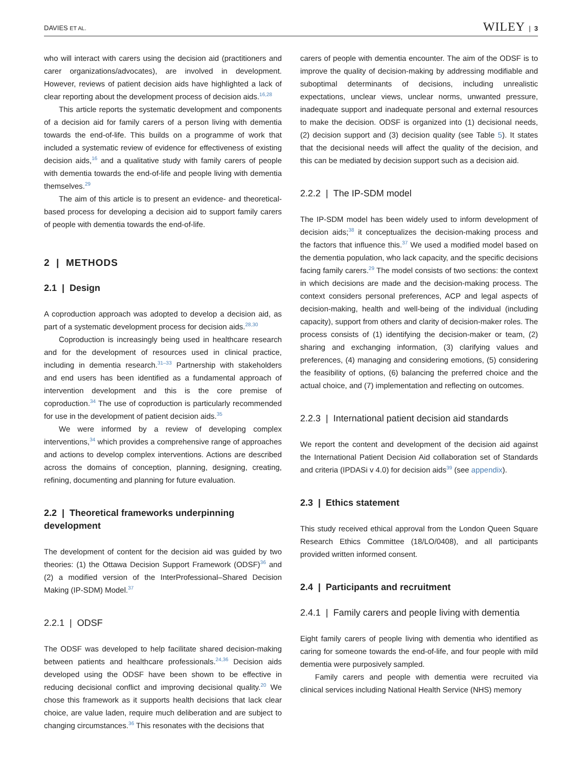DAVIES ET AL. WILEY | 3
who will interact with carers using the decision aid (practitioners and carer organizations/advocates), are involved in development. However, reviews of patient decision aids have highlighted a lack of clear reporting about the development process of decision aids.<sup>16,28</sup>
This article reports the systematic development and components of a decision aid for family carers of a person living with dementia towards the end-of-life. This builds on a programme of work that included a systematic review of evidence for effectiveness of existing decision aids,<sup>16</sup> and a qualitative study with family carers of people with dementia towards the end-of-life and people living with dementia themselves.<sup>29</sup>
The aim of this article is to present an evidence- and theoretical-based process for developing a decision aid to support family carers of people with dementia towards the end-of-life.
2 | METHODS
2.1 | Design
A coproduction approach was adopted to develop a decision aid, as part of a systematic development process for decision aids.<sup>28,30</sup>
Coproduction is increasingly being used in healthcare research and for the development of resources used in clinical practice, including in dementia research.<sup>31–33</sup> Partnership with stakeholders and end users has been identified as a fundamental approach of intervention development and this is the core premise of coproduction.<sup>34</sup> The use of coproduction is particularly recommended for use in the development of patient decision aids.<sup>35</sup>
We were informed by a review of developing complex interventions,<sup>34</sup> which provides a comprehensive range of approaches and actions to develop complex interventions. Actions are described across the domains of conception, planning, designing, creating, refining, documenting and planning for future evaluation.
2.2 | Theoretical frameworks underpinning development
The development of content for the decision aid was guided by two theories: (1) the Ottawa Decision Support Framework (ODSF)<sup>36</sup> and (2) a modified version of the InterProfessional–Shared Decision Making (IP-SDM) Model.<sup>37</sup>
2.2.1 | ODSF
The ODSF was developed to help facilitate shared decision-making between patients and healthcare professionals.<sup>24,36</sup> Decision aids developed using the ODSF have been shown to be effective in reducing decisional conflict and improving decisional quality.<sup>20</sup> We chose this framework as it supports health decisions that lack clear choice, are value laden, require much deliberation and are subject to changing circumstances.<sup>36</sup> This resonates with the decisions that
carers of people with dementia encounter. The aim of the ODSF is to improve the quality of decision-making by addressing modifiable and suboptimal determinants of decisions, including unrealistic expectations, unclear views, unclear norms, unwanted pressure, inadequate support and inadequate personal and external resources to make the decision. ODSF is organized into (1) decisional needs, (2) decision support and (3) decision quality (see Table 5). It states that the decisional needs will affect the quality of the decision, and this can be mediated by decision support such as a decision aid.
2.2.2 | The IP-SDM model
The IP-SDM model has been widely used to inform development of decision aids;<sup>38</sup> it conceptualizes the decision-making process and the factors that influence this.<sup>37</sup> We used a modified model based on the dementia population, who lack capacity, and the specific decisions facing family carers.<sup>29</sup> The model consists of two sections: the context in which decisions are made and the decision-making process. The context considers personal preferences, ACP and legal aspects of decision-making, health and well-being of the individual (including capacity), support from others and clarity of decision-maker roles. The process consists of (1) identifying the decision-maker or team, (2) sharing and exchanging information, (3) clarifying values and preferences, (4) managing and considering emotions, (5) considering the feasibility of options, (6) balancing the preferred choice and the actual choice, and (7) implementation and reflecting on outcomes.
2.2.3 | International patient decision aid standards
We report the content and development of the decision aid against the International Patient Decision Aid collaboration set of Standards and criteria (IPDASi v 4.0) for decision aids<sup>39</sup> (see appendix).
2.3 | Ethics statement
This study received ethical approval from the London Queen Square Research Ethics Committee (18/LO/0408), and all participants provided written informed consent.
2.4 | Participants and recruitment
2.4.1 | Family carers and people living with dementia
Eight family carers of people living with dementia who identified as caring for someone towards the end-of-life, and four people with mild dementia were purposively sampled.
Family carers and people with dementia were recruited via clinical services including National Health Service (NHS) memory